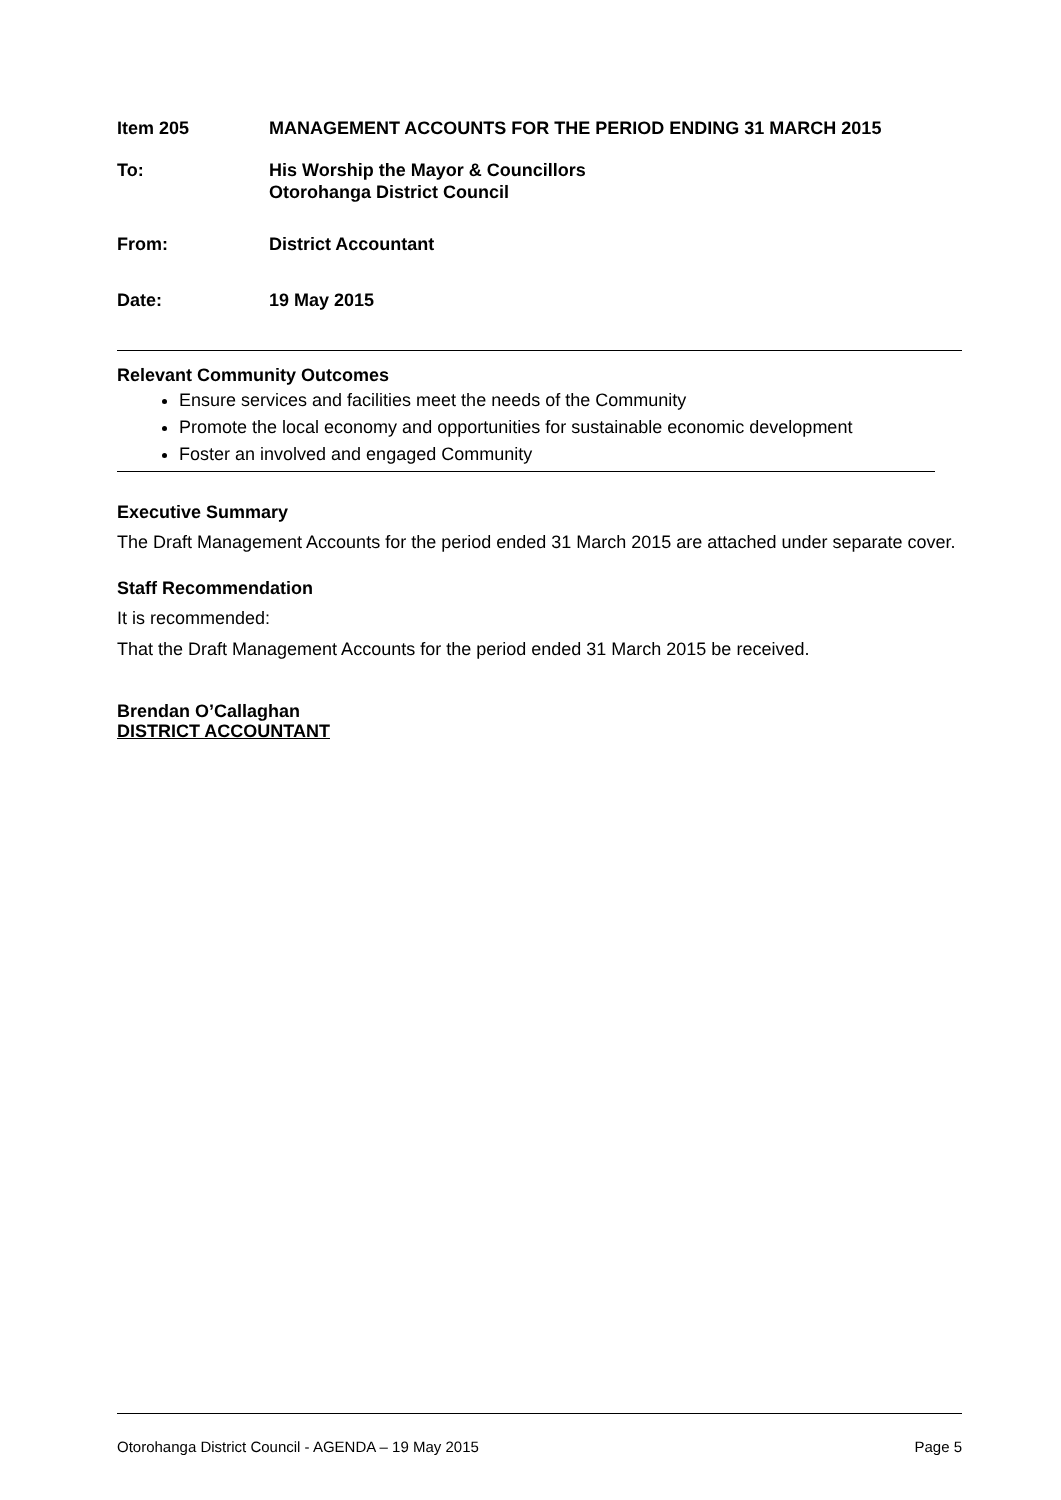Item 205 MANAGEMENT ACCOUNTS FOR THE PERIOD ENDING 31 MARCH 2015
To: His Worship the Mayor & Councillors
Otorohanga District Council
From: District Accountant
Date: 19 May 2015
Relevant Community Outcomes
Ensure services and facilities meet the needs of the Community
Promote the local economy and opportunities for sustainable economic development
Foster an involved and engaged Community
Executive Summary
The Draft Management Accounts for the period ended 31 March 2015 are attached under separate cover.
Staff Recommendation
It is recommended:
That the Draft Management Accounts for the period ended 31 March 2015 be received.
Brendan O’Callaghan
DISTRICT ACCOUNTANT
Otorohanga District Council - AGENDA – 19 May 2015 Page 5